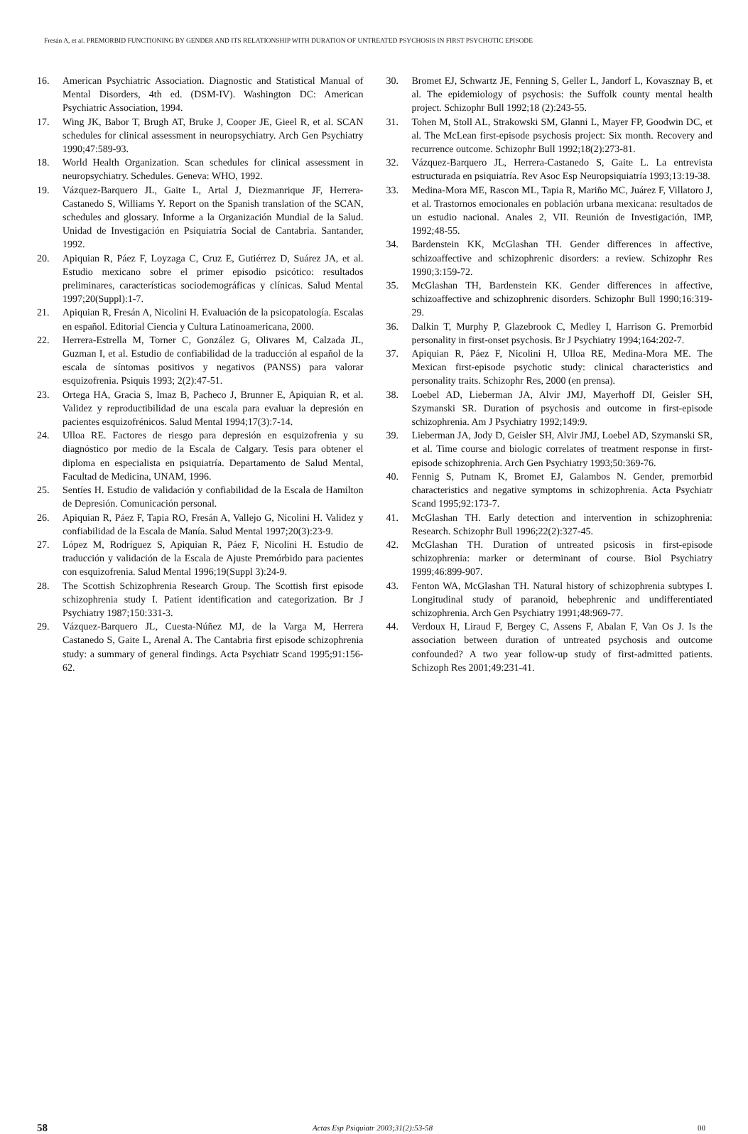Fresán A, et al. PREMORBID FUNCTIONING BY GENDER AND ITS RELATIONSHIP WITH DURATION OF UNTREATED PSYCHOSIS IN FIRST PSYCHOTIC EPISODE
16. American Psychiatric Association. Diagnostic and Statistical Manual of Mental Disorders, 4th ed. (DSM-IV). Washington DC: American Psychiatric Association, 1994.
17. Wing JK, Babor T, Brugh AT, Bruke J, Cooper JE, Gieel R, et al. SCAN schedules for clinical assessment in neuropsychiatry. Arch Gen Psychiatry 1990;47:589-93.
18. World Health Organization. Scan schedules for clinical assessment in neuropsychiatry. Schedules. Geneva: WHO, 1992.
19. Vázquez-Barquero JL, Gaite L, Artal J, Diezmanrique JF, Herrera-Castanedo S, Williams Y. Report on the Spanish translation of the SCAN, schedules and glossary. Informe a la Organización Mundial de la Salud. Unidad de Investigación en Psiquiatría Social de Cantabria. Santander, 1992.
20. Apiquian R, Páez F, Loyzaga C, Cruz E, Gutiérrez D, Suárez JA, et al. Estudio mexicano sobre el primer episodio psicótico: resultados preliminares, características sociodemográficas y clínicas. Salud Mental 1997;20(Suppl):1-7.
21. Apiquian R, Fresán A, Nicolini H. Evaluación de la psicopatología. Escalas en español. Editorial Ciencia y Cultura Latinoamericana, 2000.
22. Herrera-Estrella M, Torner C, González G, Olivares M, Calzada JL, Guzman I, et al. Estudio de confiabilidad de la traducción al español de la escala de síntomas positivos y negativos (PANSS) para valorar esquizofrenia. Psiquis 1993; 2(2):47-51.
23. Ortega HA, Gracia S, Imaz B, Pacheco J, Brunner E, Apiquian R, et al. Validez y reproductibilidad de una escala para evaluar la depresión en pacientes esquizofrénicos. Salud Mental 1994;17(3):7-14.
24. Ulloa RE. Factores de riesgo para depresión en esquizofrenia y su diagnóstico por medio de la Escala de Calgary. Tesis para obtener el diploma en especialista en psiquiatría. Departamento de Salud Mental, Facultad de Medicina, UNAM, 1996.
25. Sentíes H. Estudio de validación y confiabilidad de la Escala de Hamilton de Depresión. Comunicación personal.
26. Apiquian R, Páez F, Tapia RO, Fresán A, Vallejo G, Nicolini H. Validez y confiabilidad de la Escala de Manía. Salud Mental 1997;20(3):23-9.
27. López M, Rodríguez S, Apiquian R, Páez F, Nicolini H. Estudio de traducción y validación de la Escala de Ajuste Premórbido para pacientes con esquizofrenia. Salud Mental 1996;19(Suppl 3):24-9.
28. The Scottish Schizophrenia Research Group. The Scottish first episode schizophrenia study I. Patient identification and categorization. Br J Psychiatry 1987;150:331-3.
29. Vázquez-Barquero JL, Cuesta-Núñez MJ, de la Varga M, Herrera Castanedo S, Gaite L, Arenal A. The Cantabria first episode schizophrenia study: a summary of general findings. Acta Psychiatr Scand 1995;91:156-62.
30. Bromet EJ, Schwartz JE, Fenning S, Geller L, Jandorf L, Kovasznay B, et al. The epidemiology of psychosis: the Suffolk county mental health project. Schizophr Bull 1992;18 (2):243-55.
31. Tohen M, Stoll AL, Strakowski SM, Glanni L, Mayer FP, Goodwin DC, et al. The McLean first-episode psychosis project: Six month. Recovery and recurrence outcome. Schizophr Bull 1992;18(2):273-81.
32. Vázquez-Barquero JL, Herrera-Castanedo S, Gaite L. La entrevista estructurada en psiquiatría. Rev Asoc Esp Neuropsiquiatría 1993;13:19-38.
33. Medina-Mora ME, Rascon ML, Tapia R, Mariño MC, Juárez F, Villatoro J, et al. Trastornos emocionales en población urbana mexicana: resultados de un estudio nacional. Anales 2, VII. Reunión de Investigación, IMP, 1992;48-55.
34. Bardenstein KK, McGlashan TH. Gender differences in affective, schizoaffective and schizophrenic disorders: a review. Schizophr Res 1990;3:159-72.
35. McGlashan TH, Bardenstein KK. Gender differences in affective, schizoaffective and schizophrenic disorders. Schizophr Bull 1990;16:319-29.
36. Dalkin T, Murphy P, Glazebrook C, Medley I, Harrison G. Premorbid personality in first-onset psychosis. Br J Psychiatry 1994;164:202-7.
37. Apiquian R, Páez F, Nicolini H, Ulloa RE, Medina-Mora ME. The Mexican first-episode psychotic study: clinical characteristics and personality traits. Schizophr Res, 2000 (en prensa).
38. Loebel AD, Lieberman JA, Alvir JMJ, Mayerhoff DI, Geisler SH, Szymanski SR. Duration of psychosis and outcome in first-episode schizophrenia. Am J Psychiatry 1992;149:9.
39. Lieberman JA, Jody D, Geisler SH, Alvir JMJ, Loebel AD, Szymanski SR, et al. Time course and biologic correlates of treatment response in first-episode schizophrenia. Arch Gen Psychiatry 1993;50:369-76.
40. Fennig S, Putnam K, Bromet EJ, Galambos N. Gender, premorbid characteristics and negative symptoms in schizophrenia. Acta Psychiatr Scand 1995;92:173-7.
41. McGlashan TH. Early detection and intervention in schizophrenia: Research. Schizophr Bull 1996;22(2):327-45.
42. McGlashan TH. Duration of untreated psicosis in first-episode schizophrenia: marker or determinant of course. Biol Psychiatry 1999;46:899-907.
43. Fenton WA, McGlashan TH. Natural history of schizophrenia subtypes I. Longitudinal study of paranoid, hebephrenic and undifferentiated schizophrenia. Arch Gen Psychiatry 1991;48:969-77.
44. Verdoux H, Liraud F, Bergey C, Assens F, Abalan F, Van Os J. Is the association between duration of untreated psychosis and outcome confounded? A two year follow-up study of first-admitted patients. Schizoph Res 2001;49:231-41.
58 Actas Esp Psiquiatr 2003;31(2):53-58 00